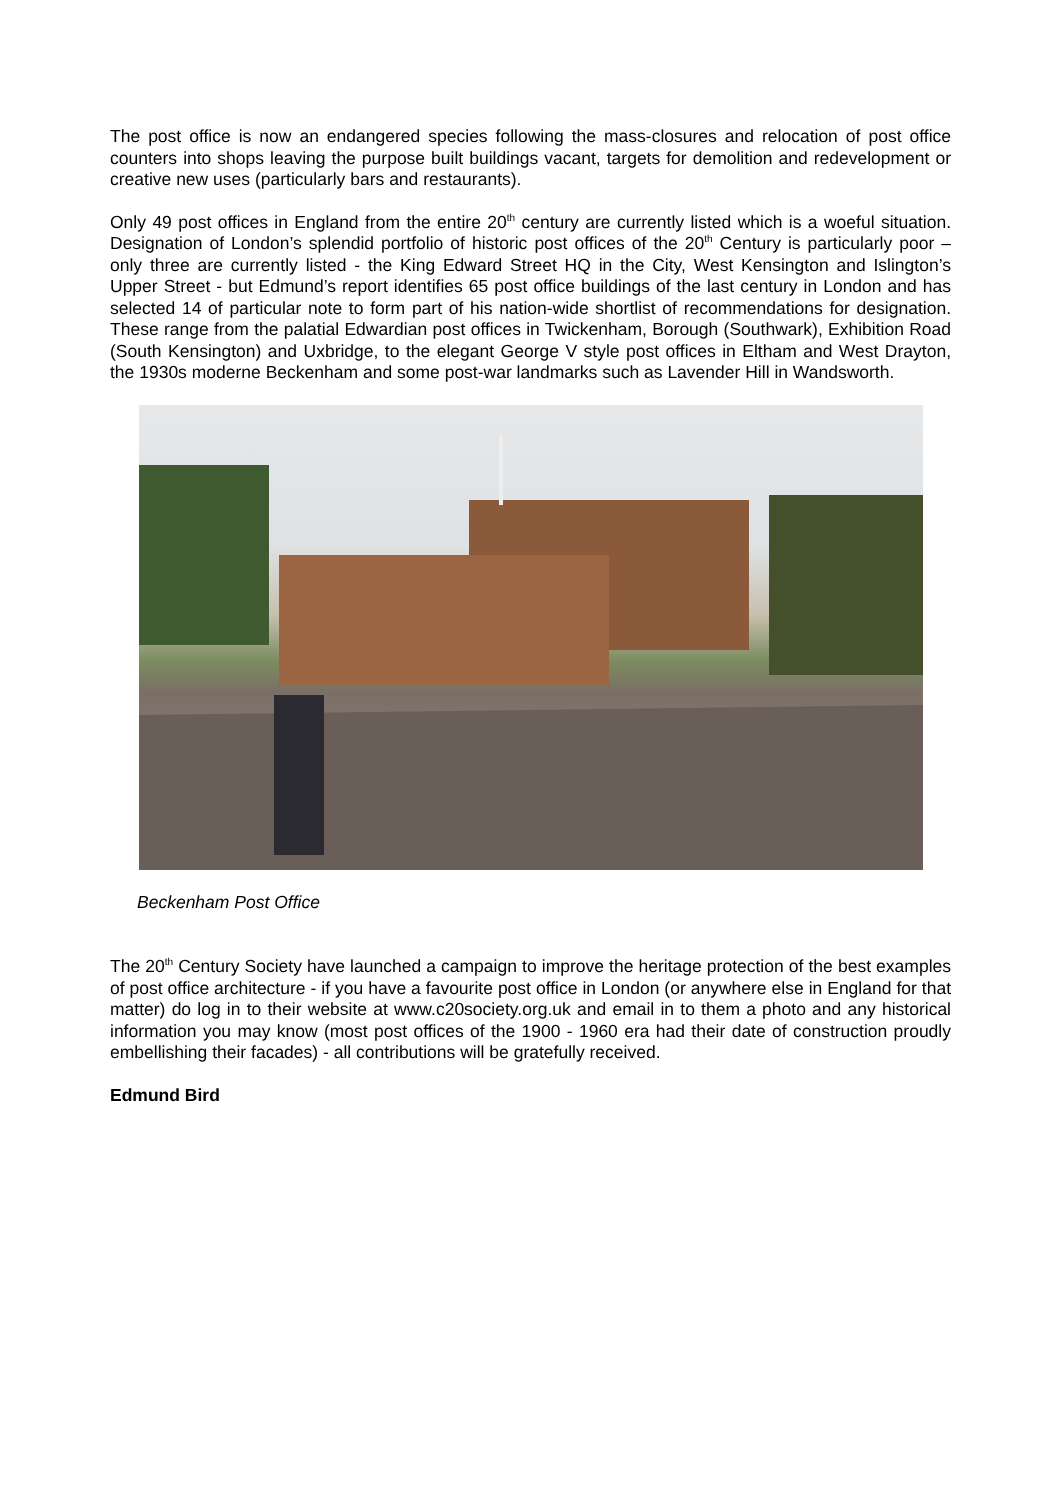The post office is now an endangered species following the mass-closures and relocation of post office counters into shops leaving the purpose built buildings vacant, targets for demolition and redevelopment or creative new uses (particularly bars and restaurants).
Only 49 post offices in England from the entire 20<sup>th</sup> century are currently listed which is a woeful situation. Designation of London’s splendid portfolio of historic post offices of the 20<sup>th</sup> Century is particularly poor – only three are currently listed - the King Edward Street HQ in the City, West Kensington and Islington’s Upper Street - but Edmund’s report identifies 65 post office buildings of the last century in London and has selected 14 of particular note to form part of his nation-wide shortlist of recommendations for designation. These range from the palatial Edwardian post offices in Twickenham, Borough (Southwark), Exhibition Road (South Kensington) and Uxbridge, to the elegant George V style post offices in Eltham and West Drayton, the 1930s moderne Beckenham and some post-war landmarks such as Lavender Hill in Wandsworth.
Beckenham Post Office
The 20<sup>th</sup> Century Society have launched a campaign to improve the heritage protection of the best examples of post office architecture - if you have a favourite post office in London (or anywhere else in England for that matter) do log in to their website at www.c20society.org.uk and email in to them a photo and any historical information you may know (most post offices of the 1900 - 1960 era had their date of construction proudly embellishing their facades) - all contributions will be gratefully received.
Edmund Bird